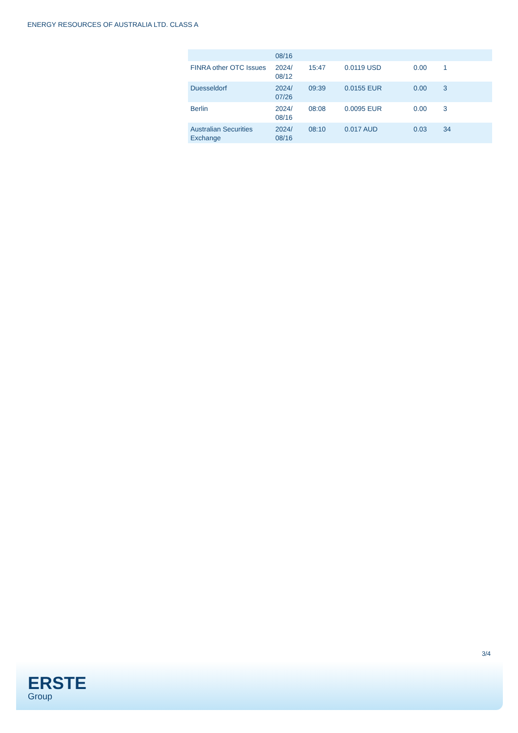ENERGY RESOURCES OF AUSTRALIA LTD. CLASS A
| | 08/16 | | | | |
| FINRA other OTC Issues | 2024/ 08/12 | 15:47 | 0.0119 USD | 0.00 | 1 |
| Duesseldorf | 2024/ 07/26 | 09:39 | 0.0155 EUR | 0.00 | 3 |
| Berlin | 2024/ 08/16 | 08:08 | 0.0095 EUR | 0.00 | 3 |
| Australian Securities Exchange | 2024/ 08/16 | 08:10 | 0.017 AUD | 0.03 | 34 |
3/4
ERSTE
Group